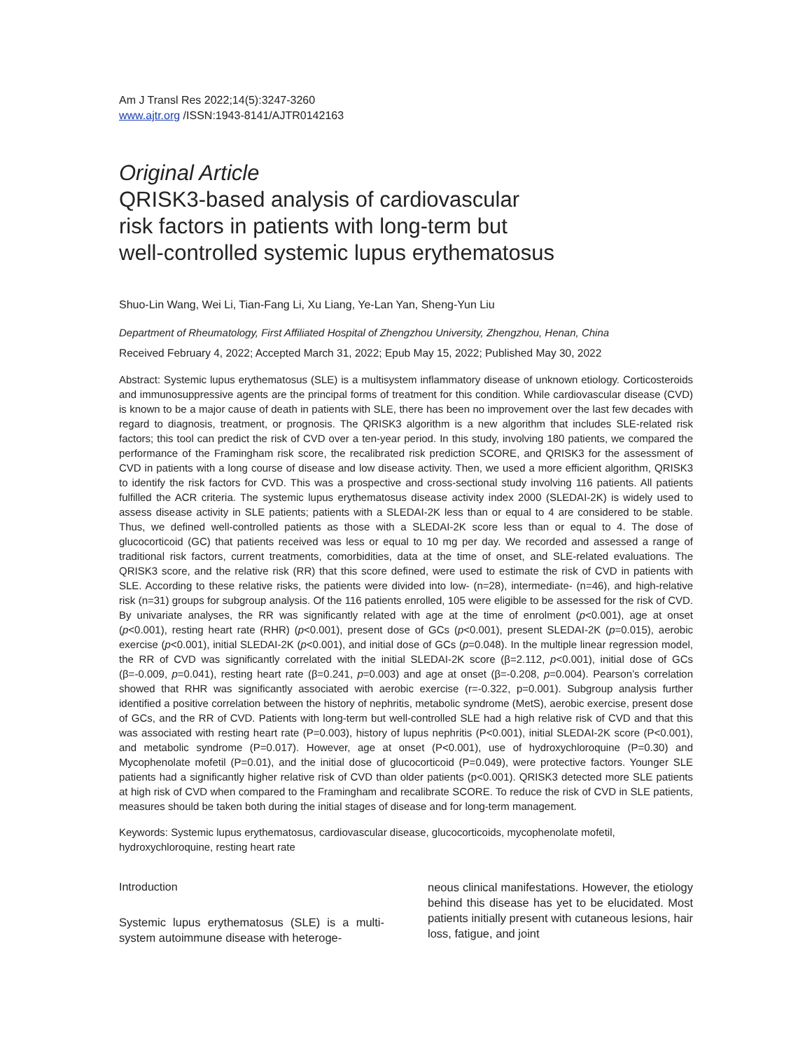Am J Transl Res 2022;14(5):3247-3260
www.ajtr.org /ISSN:1943-8141/AJTR0142163
Original Article
QRISK3-based analysis of cardiovascular
risk factors in patients with long-term but
well-controlled systemic lupus erythematosus
Shuo-Lin Wang, Wei Li, Tian-Fang Li, Xu Liang, Ye-Lan Yan, Sheng-Yun Liu
Department of Rheumatology, First Affiliated Hospital of Zhengzhou University, Zhengzhou, Henan, China
Received February 4, 2022; Accepted March 31, 2022; Epub May 15, 2022; Published May 30, 2022
Abstract: Systemic lupus erythematosus (SLE) is a multisystem inflammatory disease of unknown etiology. Corticosteroids and immunosuppressive agents are the principal forms of treatment for this condition. While cardiovascular disease (CVD) is known to be a major cause of death in patients with SLE, there has been no improvement over the last few decades with regard to diagnosis, treatment, or prognosis. The QRISK3 algorithm is a new algorithm that includes SLE-related risk factors; this tool can predict the risk of CVD over a ten-year period. In this study, involving 180 patients, we compared the performance of the Framingham risk score, the recalibrated risk prediction SCORE, and QRISK3 for the assessment of CVD in patients with a long course of disease and low disease activity. Then, we used a more efficient algorithm, QRISK3 to identify the risk factors for CVD. This was a prospective and cross-sectional study involving 116 patients. All patients fulfilled the ACR criteria. The systemic lupus erythematosus disease activity index 2000 (SLEDAI-2K) is widely used to assess disease activity in SLE patients; patients with a SLEDAI-2K less than or equal to 4 are considered to be stable. Thus, we defined well-controlled patients as those with a SLEDAI-2K score less than or equal to 4. The dose of glucocorticoid (GC) that patients received was less or equal to 10 mg per day. We recorded and assessed a range of traditional risk factors, current treatments, comorbidities, data at the time of onset, and SLE-related evaluations. The QRISK3 score, and the relative risk (RR) that this score defined, were used to estimate the risk of CVD in patients with SLE. According to these relative risks, the patients were divided into low- (n=28), intermediate- (n=46), and high-relative risk (n=31) groups for subgroup analysis. Of the 116 patients enrolled, 105 were eligible to be assessed for the risk of CVD. By univariate analyses, the RR was significantly related with age at the time of enrolment (p<0.001), age at onset (p<0.001), resting heart rate (RHR) (p<0.001), present dose of GCs (p<0.001), present SLEDAI-2K (p=0.015), aerobic exercise (p<0.001), initial SLEDAI-2K (p<0.001), and initial dose of GCs (p=0.048). In the multiple linear regression model, the RR of CVD was significantly correlated with the initial SLEDAI-2K score (β=2.112, p<0.001), initial dose of GCs (β=-0.009, p=0.041), resting heart rate (β=0.241, p=0.003) and age at onset (β=-0.208, p=0.004). Pearson’s correlation showed that RHR was significantly associated with aerobic exercise (r=-0.322, p=0.001). Subgroup analysis further identified a positive correlation between the history of nephritis, metabolic syndrome (MetS), aerobic exercise, present dose of GCs, and the RR of CVD. Patients with long-term but well-controlled SLE had a high relative risk of CVD and that this was associated with resting heart rate (P=0.003), history of lupus nephritis (P<0.001), initial SLEDAI-2K score (P<0.001), and metabolic syndrome (P=0.017). However, age at onset (P<0.001), use of hydroxychloroquine (P=0.30) and Mycophenolate mofetil (P=0.01), and the initial dose of glucocorticoid (P=0.049), were protective factors. Younger SLE patients had a significantly higher relative risk of CVD than older patients (p<0.001). QRISK3 detected more SLE patients at high risk of CVD when compared to the Framingham and recalibrate SCORE. To reduce the risk of CVD in SLE patients, measures should be taken both during the initial stages of disease and for long-term management.
Keywords: Systemic lupus erythematosus, cardiovascular disease, glucocorticoids, mycophenolate mofetil, hydroxychloroquine, resting heart rate
Introduction
Systemic lupus erythematosus (SLE) is a multi-system autoimmune disease with heteroge-
neous clinical manifestations. However, the etiology behind this disease has yet to be elucidated. Most patients initially present with cutaneous lesions, hair loss, fatigue, and joint